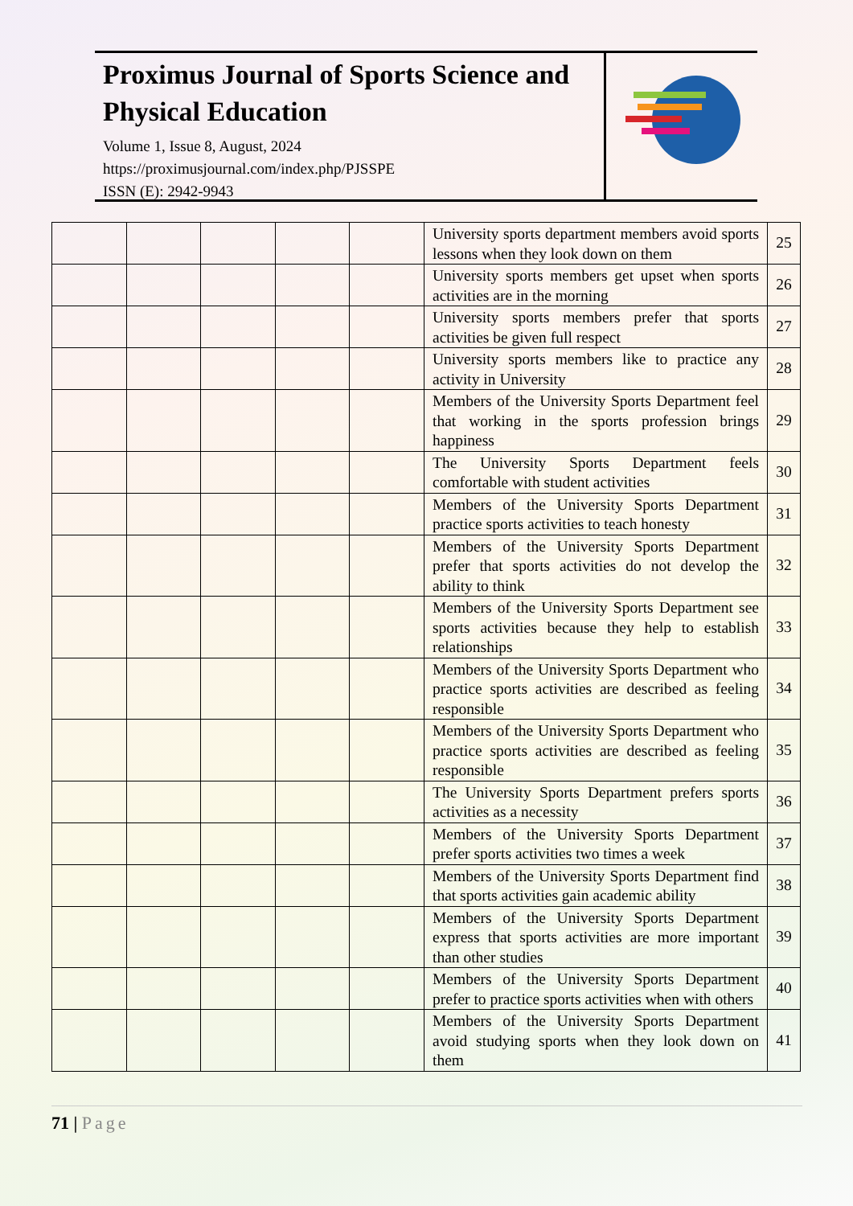Proximus Journal of Sports Science and Physical Education
Volume 1, Issue 8, August, 2024
https://proximusjournal.com/index.php/PJSSPE
ISSN (E): 2942-9943
| | | | | | University sports department members avoid sports lessons when they look down on them | 25 |
| | | | | | University sports members get upset when sports activities are in the morning | 26 |
| | | | | | University sports members prefer that sports activities be given full respect | 27 |
| | | | | | University sports members like to practice any activity in University | 28 |
| | | | | | Members of the University Sports Department feel that working in the sports profession brings happiness | 29 |
| | | | | | The University Sports Department feels comfortable with student activities | 30 |
| | | | | | Members of the University Sports Department practice sports activities to teach honesty | 31 |
| | | | | | Members of the University Sports Department prefer that sports activities do not develop the ability to think | 32 |
| | | | | | Members of the University Sports Department see sports activities because they help to establish relationships | 33 |
| | | | | | Members of the University Sports Department who practice sports activities are described as feeling responsible | 34 |
| | | | | | Members of the University Sports Department who practice sports activities are described as feeling responsible | 35 |
| | | | | | The University Sports Department prefers sports activities as a necessity | 36 |
| | | | | | Members of the University Sports Department prefer sports activities two times a week | 37 |
| | | | | | Members of the University Sports Department find that sports activities gain academic ability | 38 |
| | | | | | Members of the University Sports Department express that sports activities are more important than other studies | 39 |
| | | | | | Members of the University Sports Department prefer to practice sports activities when with others | 40 |
| | | | | | Members of the University Sports Department avoid studying sports when they look down on them | 41 |
71 | Page